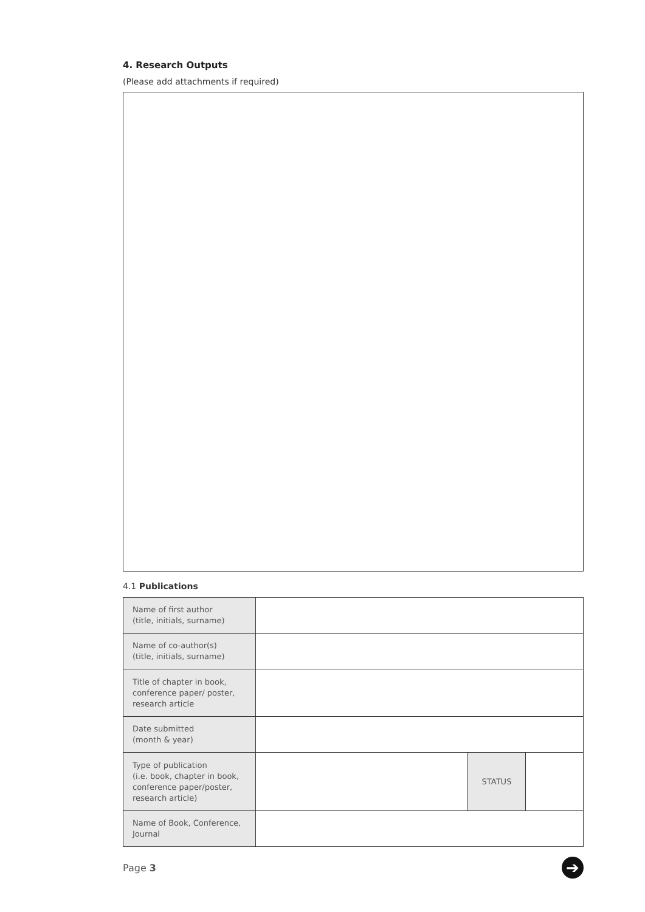4. Research Outputs
(Please add attachments if required)
4.1 Publications
| Name of first author (title, initials, surname) | | | |
| Name of co-author(s) (title, initials, surname) | | | |
| Title of chapter in book, conference paper/ poster, research article | | | |
| Date submitted (month & year) | | | |
| Type of publication (i.e. book, chapter in book, conference paper/poster, research article) | | STATUS | |
| Name of Book, Conference, Journal | | | |
Page 3 ➔